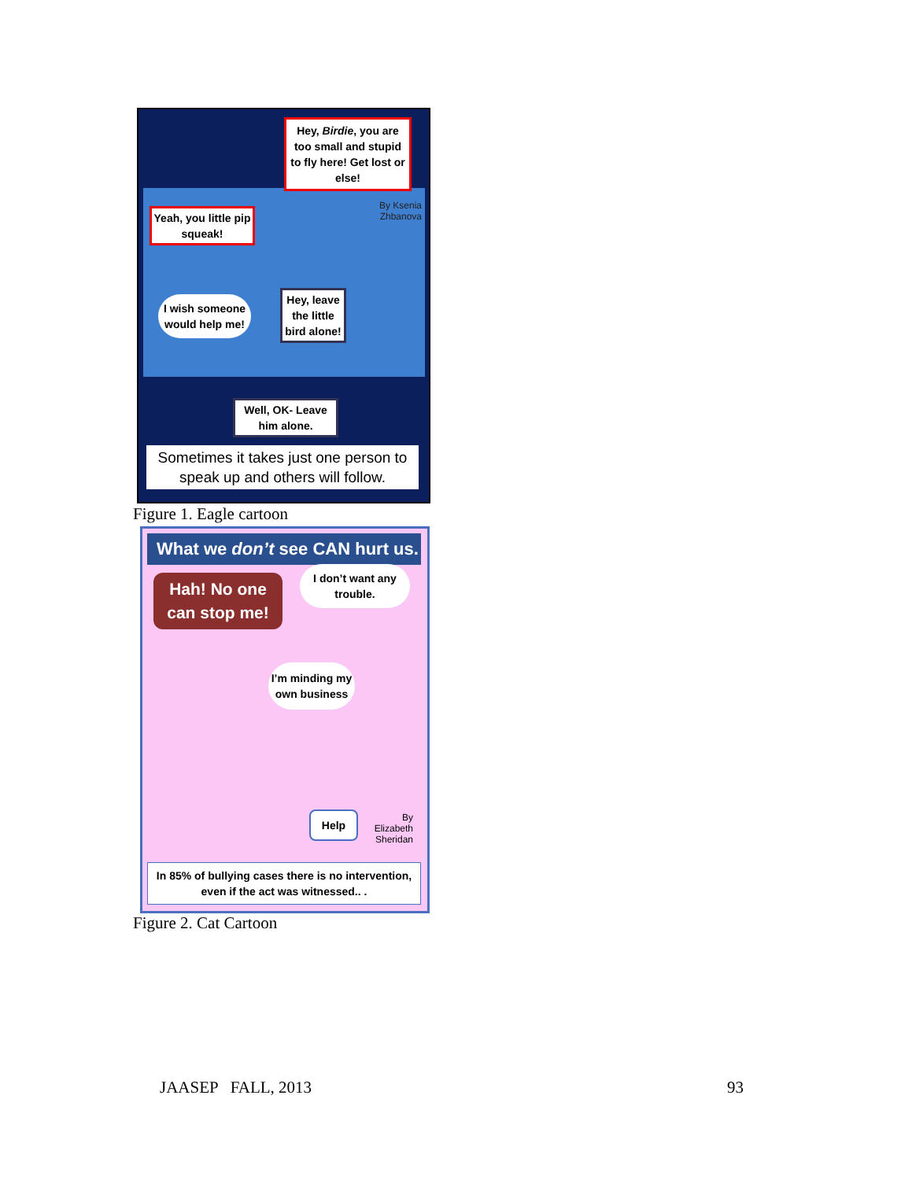Hey, Birdie, you are too small and stupid to fly here! Get lost or else!
By Ksenia Zhbanova
Yeah, you little pip squeak!
I wish someone would help me!
Hey, leave the little bird alone!
Well, OK- Leave him alone.
Sometimes it takes just one person to speak up and others will follow.
Figure 1. Eagle cartoon
What we don’t see CAN hurt us.
Hah! No one can stop me!
I don’t want any trouble.
I’m minding my own business
Help
By Elizabeth Sheridan
In 85% of bullying cases there is no intervention, even if the act was witnessed.. .
Figure 2. Cat Cartoon
JAASEP FALL, 2013 93